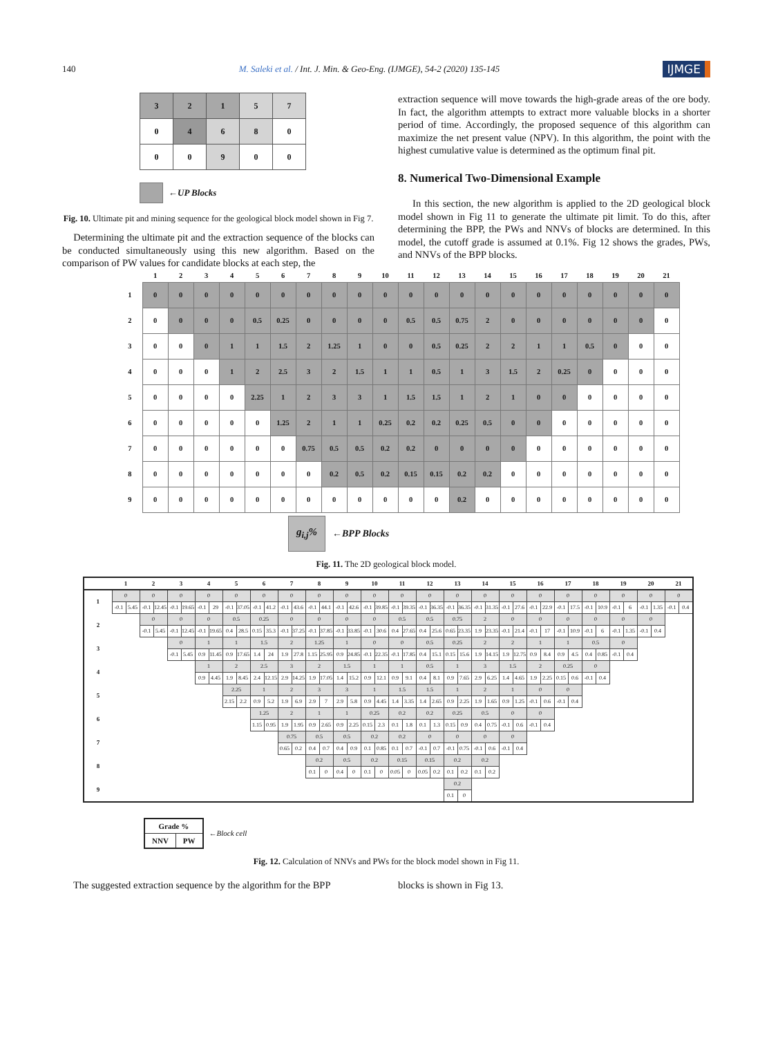140
M. Saleki et al. / Int. J. Min. & Geo-Eng. (IJMGE), 54-2 (2020) 135-145
IJMGE
| 3 | 2 | 1 | 5 | 7 |
| 0 | 4 | 6 | 8 | 0 |
| 0 | 0 | 9 | 0 | 0 |
←UP Blocks
Fig. 10. Ultimate pit and mining sequence for the geological block model shown in Fig 7.
Determining the ultimate pit and the extraction sequence of the blocks can be conducted simultaneously using this new algorithm. Based on the comparison of PW values for candidate blocks at each step, the
extraction sequence will move towards the high-grade areas of the ore body. In fact, the algorithm attempts to extract more valuable blocks in a shorter period of time. Accordingly, the proposed sequence of this algorithm can maximize the net present value (NPV). In this algorithm, the point with the highest cumulative value is determined as the optimum final pit.
8. Numerical Two-Dimensional Example
In this section, the new algorithm is applied to the 2D geological block model shown in Fig 11 to generate the ultimate pit limit. To do this, after determining the BPP, the PWs and NNVs of blocks are determined. In this model, the cutoff grade is assumed at 0.1%. Fig 12 shows the grades, PWs, and NNVs of the BPP blocks.
| | 1 | 2 | 3 | 4 | 5 | 6 | 7 | 8 | 9 | 10 | 11 | 12 | 13 | 14 | 15 | 16 | 17 | 18 | 19 | 20 | 21 |
| --- | --- | --- | --- | --- | --- | --- | --- | --- | --- | --- | --- | --- | --- | --- | --- | --- | --- | --- | --- | --- | --- |
| 1 | 0 | 0 | 0 | 0 | 0 | 0 | 0 | 0 | 0 | 0 | 0 | 0 | 0 | 0 | 0 | 0 | 0 | 0 | 0 | 0 | 0 |
| 2 | 0 | 0 | 0 | 0 | 0.5 | 0.25 | 0 | 0 | 0 | 0 | 0.5 | 0.5 | 0.75 | 2 | 0 | 0 | 0 | 0 | 0 | 0 | 0 |
| 3 | 0 | 0 | 0 | 1 | 1 | 1.5 | 2 | 1.25 | 1 | 0 | 0 | 0.5 | 0.25 | 2 | 2 | 1 | 1 | 0.5 | 0 | 0 | 0 |
| 4 | 0 | 0 | 0 | 1 | 2 | 2.5 | 3 | 2 | 1.5 | 1 | 1 | 0.5 | 1 | 3 | 1.5 | 2 | 0.25 | 0 | 0 | 0 | 0 |
| 5 | 0 | 0 | 0 | 0 | 2.25 | 1 | 2 | 3 | 3 | 1 | 1.5 | 1.5 | 1 | 2 | 1 | 0 | 0 | 0 | 0 | 0 | 0 |
| 6 | 0 | 0 | 0 | 0 | 0 | 1.25 | 2 | 1 | 1 | 0.25 | 0.2 | 0.2 | 0.25 | 0.5 | 0 | 0 | 0 | 0 | 0 | 0 | 0 |
| 7 | 0 | 0 | 0 | 0 | 0 | 0 | 0.75 | 0.5 | 0.5 | 0.2 | 0.2 | 0 | 0 | 0 | 0 | 0 | 0 | 0 | 0 | 0 | 0 |
| 8 | 0 | 0 | 0 | 0 | 0 | 0 | 0 | 0.2 | 0.5 | 0.2 | 0.15 | 0.15 | 0.2 | 0.2 | 0 | 0 | 0 | 0 | 0 | 0 | 0 |
| 9 | 0 | 0 | 0 | 0 | 0 | 0 | 0 | 0 | 0 | 0 | 0 | 0 | 0.2 | 0 | 0 | 0 | 0 | 0 | 0 | 0 | 0 |
g<sub>i,j</sub>%
←BPP Blocks
Fig. 11. The 2D geological block model.
| | 1 | | 2 | | 3 | | 4 | | 5 | | 6 | | 7 | | 8 | | 9 | | 10 | | 11 | | 12 | | 13 | | 14 | | 15 | | 16 | | 17 | | 18 | | 19 | | 20 | | 21 | |
| --- | --- | --- | --- | --- | --- | --- | --- | --- | --- | --- | --- | --- | --- | --- | --- | --- | --- | --- | --- | --- | --- | --- | --- | --- | --- | --- | --- | --- | --- | --- | --- | --- | --- | --- | --- | --- | --- | --- | --- | --- | --- | --- |
| 1 | 0 | | 0 | | 0 | | 0 | | 0 | | 0 | | 0 | | 0 | | 0 | | 0 | | 0 | | 0 | | 0 | | 0 | | 0 | | 0 | | 0 | | 0 | | 0 | | 0 | | 0 | |
| | -0.1 | 5.45 | -0.1 | 12.45 | -0.1 | 19.65 | -0.1 | 29 | -0.1 | 37.05 | -0.1 | 41.2 | -0.1 | 43.6 | -0.1 | 44.1 | -0.1 | 42.6 | -0.1 | 39.85 | -0.1 | 39.35 | -0.1 | 36.35 | -0.1 | 36.35 | -0.1 | 31.35 | -0.1 | 27.6 | -0.1 | 22.9 | -0.1 | 17.5 | -0.1 | 10.9 | -0.1 | 6 | -0.1 | 1.35 | -0.1 | 0.4 |
| 2 | | | 0 | | 0 | | 0 | | 0.5 | | 0.25 | | 0 | | 0 | | 0 | | 0 | | 0.5 | | 0.5 | | 0.75 | | 2 | | 0 | | 0 | | 0 | | 0 | | 0 | | 0 | | | |
| | | | -0.1 | 5.45 | -0.1 | 12.45 | -0.1 | 19.65 | 0.4 | 28.5 | 0.15 | 35.3 | -0.1 | 37.25 | -0.1 | 37.85 | -0.1 | 33.85 | -0.1 | 30.6 | 0.4 | 27.65 | 0.4 | 25.6 | 0.65 | 23.35 | 1.9 | 23.35 | -0.1 | 21.4 | -0.1 | 17 | -0.1 | 10.9 | -0.1 | 6 | -0.1 | 1.35 | -0.1 | 0.4 | | |
| 3 | | | | | 0 | | 1 | | 1 | | 1.5 | | 2 | | 1.25 | | 1 | | 0 | | 0 | | 0.5 | | 0.25 | | 2 | | 2 | | 1 | | 1 | | 0.5 | | 0 | | | | | |
| | | | | | -0.1 | 5.45 | 0.9 | 11.45 | 0.9 | 17.65 | 1.4 | 24 | 1.9 | 27.8 | 1.15 | 25.95 | 0.9 | 24.85 | -0.1 | 22.35 | -0.1 | 17.85 | 0.4 | 15.1 | 0.15 | 15.6 | 1.9 | 14.15 | 1.9 | 12.75 | 0.9 | 8.4 | 0.9 | 4.5 | 0.4 | 0.85 | -0.1 | 0.4 | | | | |
| 4 | | | | | | | 1 | | 2 | | 2.5 | | 3 | | 2 | | 1.5 | | 1 | | 1 | | 0.5 | | 1 | | 3 | | 1.5 | | 2 | | 0.25 | | 0 | | | | | | | |
| | | | | | | | 0.9 | 4.45 | 1.9 | 8.45 | 2.4 | 12.15 | 2.9 | 14.25 | 1.9 | 17.05 | 1.4 | 15.2 | 0.9 | 12.1 | 0.9 | 9.1 | 0.4 | 8.1 | 0.9 | 7.65 | 2.9 | 6.25 | 1.4 | 4.65 | 1.9 | 2.25 | 0.15 | 0.6 | -0.1 | 0.4 | | | | | | |
| 5 | | | | | | | | | 2.25 | | 1 | | 2 | | 3 | | 3 | | 1 | | 1.5 | | 1.5 | | 1 | | 2 | | 1 | | 0 | | 0 | | | | | | | | | |
| | | | | | | | | | 2.15 | 2.2 | 0.9 | 5.2 | 1.9 | 6.9 | 2.9 | 7 | 2.9 | 5.8 | 0.9 | 4.45 | 1.4 | 3.35 | 1.4 | 2.65 | 0.9 | 2.25 | 1.9 | 1.65 | 0.9 | 1.25 | -0.1 | 0.6 | -0.1 | 0.4 | | | | | | | | |
| 6 | | | | | | | | | | | 1.25 | | 2 | | 1 | | 1 | | 0.25 | | 0.2 | | 0.2 | | 0.25 | | 0.5 | | 0 | | 0 | | | | | | | | | | | |
| | | | | | | | | | | | 1.15 | 0.95 | 1.9 | 1.95 | 0.9 | 2.65 | 0.9 | 2.25 | 0.15 | 2.3 | 0.1 | 1.8 | 0.1 | 1.3 | 0.15 | 0.9 | 0.4 | 0.75 | -0.1 | 0.6 | -0.1 | 0.4 | | | | | | | | | | |
| 7 | | | | | | | | | | | | | 0.75 | | 0.5 | | 0.5 | | 0.2 | | 0.2 | | 0 | | 0 | | 0 | | 0 | | | | | | | | | | | | | |
| | | | | | | | | | | | | | 0.65 | 0.2 | 0.4 | 0.7 | 0.4 | 0.9 | 0.1 | 0.85 | 0.1 | 0.7 | -0.1 | 0.7 | -0.1 | 0.75 | -0.1 | 0.6 | -0.1 | 0.4 | | | | | | | | | | | | |
| 8 | | | | | | | | | | | | | | | 0.2 | | 0.5 | | 0.2 | | 0.15 | | 0.15 | | 0.2 | | 0.2 | | | | | | | | | | | | | | | |
| | | | | | | | | | | | | | | | 0.1 | 0 | 0.4 | 0 | 0.1 | 0 | 0.05 | 0 | 0.05 | 0.2 | 0.1 | 0.2 | 0.1 | 0.2 | | | | | | | | | | | | | | |
| 9 | | | | | | | | | | | | | | | | | | | | | | | | | 0.2 | | | | | | | | | | | | | | | | | |
| | | | | | | | | | | | | | | | | | | | | | | | | | 0.1 | 0 | | | | | | | | | | | | | | | | |
| Grade % | |
| NNV | PW |
←Block cell
Fig. 12. Calculation of NNVs and PWs for the block model shown in Fig 11.
The suggested extraction sequence by the algorithm for the BPP
blocks is shown in Fig 13.